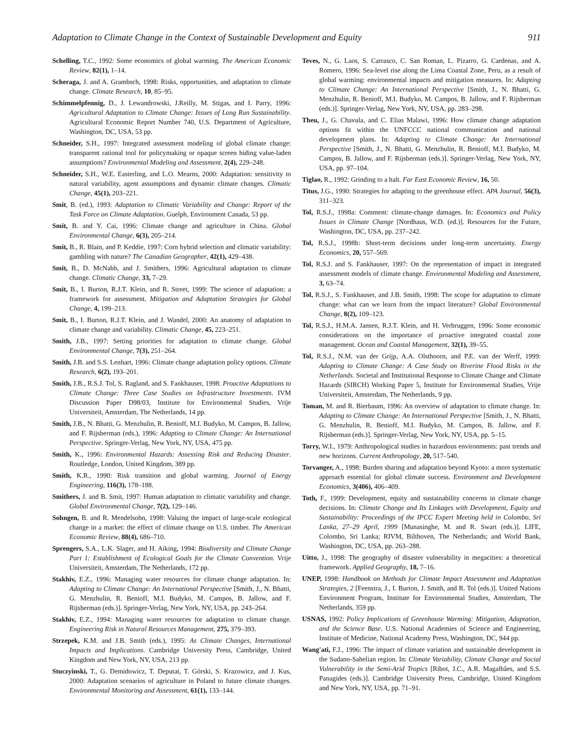Adaptation to Climate Change in the Context of Sustainable Development and Equity 911
Schelling, T.C., 1992: Some economics of global warming. The American Economic Review, 82(1), 1–14.
Scheraga, J. and A. Grambsch, 1998: Risks, opportunities, and adaptation to climate change. Climate Research, 10, 85–95.
Schimmelpfennig, D., J. Lewandrowski, J.Reilly, M. Stigas, and I. Parry, 1996: Agricultural Adaptation to Climate Change: Issues of Long Run Sustainability. Agricultural Economic Report Number 740, U.S. Department of Agriculture, Washington, DC, USA, 53 pp.
Schneider, S.H., 1997: Integrated assessment modeling of global climate change: transparent rational tool for policymaking or opaque screen hiding value-laden assumptions? Environmental Modeling and Assessment, 2(4), 229–248.
Schneider, S.H., W.E. Easterling, and L.O. Mearns, 2000: Adaptation: sensitivity to natural variability, agent assumptions and dynamic climate changes. Climatic Change, 45(1), 203–221.
Smit, B. (ed.), 1993: Adaptation to Climatic Variability and Change: Report of the Task Force on Climate Adaptation. Guelph, Environment Canada, 53 pp.
Smit, B. and Y. Cai, 1996: Climate change and agriculture in China. Global Environmental Change, 6(3), 205–214.
Smit, B., R. Blain, and P. Keddie, 1997: Corn hybrid selection and climatic variability: gambling with nature? The Canadian Geographer, 42(1), 429–438.
Smit, B., D. McNabb, and J. Smithers, 1996: Agricultural adaptation to climate change. Climatic Change, 33, 7–29.
Smit, B., I. Burton, R.J.T. Klein, and R. Street, 1999: The science of adaptation: a framework for assessment. Mitigation and Adaptation Strategies for Global Change, 4, 199–213.
Smit, B., I. Burton, R.J.T. Klein, and J. Wandel, 2000: An anatomy of adaptation to climate change and variability. Climatic Change, 45, 223–251.
Smith, J.B., 1997: Setting priorities for adaptation to climate change. Global Environmental Change, 7(3), 251–264.
Smith, J.B. and S.S. Lenhart, 1996: Climate change adaptation policy options. Climate Research, 6(2), 193–201.
Smith, J.B., R.S.J. Tol, S. Ragland, and S. Fankhauser, 1998: Proactive Adaptations to Climate Change: Three Case Studies on Infrastructure Investments. IVM Discussion Paper D98/03, Institute for Environmental Studies, Vrije Universiteit, Amsterdam, The Netherlands, 14 pp.
Smith, J.B., N. Bhatti, G. Menzhulin, R. Benioff, M.I. Budyko, M. Campos, B. Jallow, and F. Rijsberman (eds.), 1996: Adapting to Climate Change: An International Perspective. Springer-Verlag, New York, NY, USA, 475 pp.
Smith, K., 1996: Environmental Hazards: Assessing Risk and Reducing Disaster. Routledge, London, United Kingdom, 389 pp.
Smith, K.R., 1990: Risk transition and global warming. Journal of Energy Engineering, 116(3), 178–188.
Smithers, J. and B. Smit, 1997: Human adaptation to climatic variability and change. Global Environmental Change, 7(2), 129–146.
Sohngen, B. and R. Mendelsohn, 1998: Valuing the impact of large-scale ecological change in a market: the effect of climate change on U.S. timber. The American Economic Review, 88(4), 686–710.
Sprengers, S.A., L.K. Slager, and H. Aiking, 1994: Biodiversity and Climate Change Part 1: Establishment of Ecological Goals for the Climate Convention. Vrije Universiteit, Amsterdam, The Netherlands, 172 pp.
Stakhiv, E.Z., 1996: Managing water resources for climate change adaptation. In: Adapting to Climate Change: An International Perspective [Smith, J., N. Bhatti, G. Menzhulin, R. Benioff, M.I. Budyko, M. Campos, B. Jallow, and F. Rijsberman (eds.)]. Springer-Verlag, New York, NY, USA, pp. 243–264.
Stakhiv, E.Z., 1994: Managing water resources for adaptation to climate change. Engineering Risk in Natural Resources Management, 275, 379–393.
Strzepek, K.M. and J.B. Smith (eds.), 1995: As Climate Changes, International Impacts and Implications. Cambridge University Press, Cambridge, United Kingdom and New York, NY, USA, 213 pp.
Stuczyinski, T., G. Demidowicz, T. Deputat, T. Górski, S. Krazowicz, and J. Kus, 2000: Adaptation scenarios of agriculture in Poland to future climate changes. Environmental Monitoring and Assessment, 61(1), 133–144.
Teves, N., G. Laos, S. Carrasco, C. San Roman, L. Pizarro, G. Cardenas, and A. Romero, 1996: Sea-level rise along the Lima Coastal Zone, Peru, as a result of global warming: environmental impacts and mitigation measures. In: Adapting to Climate Change: An International Perspective [Smith, J., N. Bhatti, G. Menzhulin, R. Benioff, M.I. Budyko, M. Campos, B. Jallow, and F. Rijsberman (eds.)]. Springer-Verlag, New York, NY, USA, pp. 283–298.
Theu, J., G. Chavula, and C. Elias Malawi, 1996: How climate change adaptation options fit within the UNFCCC national communication and national development plans. In: Adapting to Climate Change: An International Perspective [Smith, J., N. Bhatti, G. Menzhulin, R. Benioff, M.I. Budyko, M. Campos, B. Jallow, and F. Rijsberman (eds.)]. Springer-Verlag, New York, NY, USA, pp. 97–104.
Tiglao, R., 1992: Grinding to a halt. Far East Economic Review, 16, 50.
Titus, J.G., 1990: Strategies for adapting to the greenhouse effect. APA Journal, 56(3), 311–323.
Tol, R.S.J., 1998a: Comment: climate-change damages. In: Economics and Policy Issues in Climate Change [Nordhaus, W.D. (ed.)]. Resources for the Future, Washington, DC, USA, pp. 237–242.
Tol, R.S.J., 1998b: Short-term decisions under long-term uncertainty. Energy Economics, 20, 557–569.
Tol, R.S.J. and S. Fankhauser, 1997: On the representation of impact in integrated assessment models of climate change. Environmental Modeling and Assessment, 3, 63–74.
Tol, R.S.J., S. Fankhauser, and J.B. Smith, 1998: The scope for adaptation to climate change: what can we learn from the impact literature? Global Environmental Change, 8(2), 109–123.
Tol, R.S.J., H.M.A. Jansen, R.J.T. Klein, and H. Verbruggen, 1996: Some economic considerations on the importance of proactive integrated coastal zone management. Ocean and Coastal Management, 32(1), 39–55.
Tol, R.S.J., N.M. van der Grijp, A.A. Olsthoorn, and P.E. van der Werff, 1999: Adapting to Climate Change: A Case Study on Riverine Flood Risks in the Netherlands. Societal and Institutional Response to Climate Change and Climate Hazards (SIRCH) Working Paper 5, Institute for Environmental Studies, Vrije Universiteit, Amsterdam, The Netherlands, 9 pp.
Toman, M. and R. Bierbaum, 1996: An overview of adaptation to climate change. In: Adapting to Climate Change: An International Perspective [Smith, J., N. Bhatti, G. Menzhulin, R. Benioff, M.I. Budyko, M. Campos, B. Jallow, and F. Rijsberman (eds.)]. Springer-Verlag, New York, NY, USA, pp. 5–15.
Torry, W.I., 1979: Anthropological studies in hazardous environments: past trends and new horizons. Current Anthropology, 20, 517–540.
Torvanger, A., 1998: Burden sharing and adaptation beyond Kyoto: a more systematic approach essential for global climate success. Environment and Development Economics, 3(406), 406–409.
Toth, F., 1999: Development, equity and sustainability concerns in climate change decisions. In: Climate Change and Its Linkages with Development, Equity and Sustainability: Proceedings of the IPCC Expert Meeting held in Colombo, Sri Lanka, 27–29 April, 1999 [Munasinghe, M. and R. Swart (eds.)]. LIFE, Colombo, Sri Lanka; RIVM, Bilthoven, The Netherlands; and World Bank, Washington, DC, USA, pp. 263–288.
Uitto, J., 1998: The geography of disaster vulnerability in megacities: a theoretical framework. Applied Geography, 18, 7–16.
UNEP, 1998: Handbook on Methods for Climate Impact Assessment and Adaptation Strategies, 2 [Feenstra, J., I. Burton, J. Smith, and R. Tol (eds.)]. United Nations Environment Program, Institute for Environmental Studies, Amsterdam, The Netherlands, 359 pp.
USNAS, 1992: Policy Implications of Greenhouse Warming: Mitigation, Adaptation, and the Science Base. U.S. National Academies of Science and Engineering, Institute of Medicine, National Academy Press, Washington, DC, 944 pp.
Wang'ati, F.J., 1996: The impact of climate variation and sustainable development in the Sudano-Sahelian region. In: Climate Variability, Climate Change and Social Vulnerability in the Semi-Arid Tropics [Ribot, J.C., A.R. Magalhães, and S.S. Panagides (eds.)]. Cambridge University Press, Cambridge, United Kingdom and New York, NY, USA, pp. 71–91.